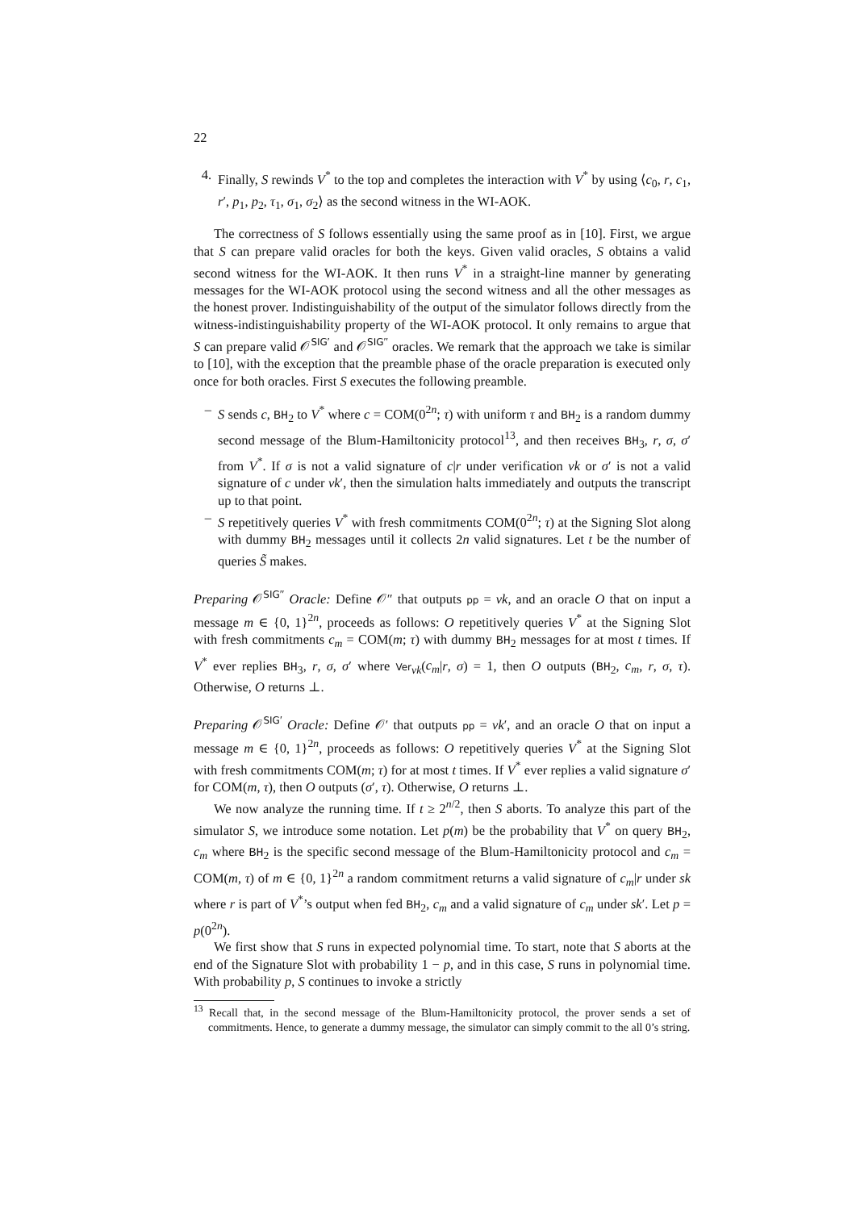22
4. Finally, S rewinds V<sup>*</sup> to the top and completes the interaction with V<sup>*</sup> by using ⟨c<sub>0</sub>, r, c<sub>1</sub>, r′, p<sub>1</sub>, p<sub>2</sub>, τ<sub>1</sub>, σ<sub>1</sub>, σ<sub>2</sub>⟩ as the second witness in the WI-AOK.
The correctness of S follows essentially using the same proof as in [10]. First, we argue that S can prepare valid oracles for both the keys. Given valid oracles, S obtains a valid second witness for the WI-AOK. It then runs V<sup>*</sup> in a straight-line manner by generating messages for the WI-AOK protocol using the second witness and all the other messages as the honest prover. Indistinguishability of the output of the simulator follows directly from the witness-indistinguishability property of the WI-AOK protocol. It only remains to argue that S can prepare valid 𝒪<sup>SIG′</sup> and 𝒪<sup>SIG″</sup> oracles. We remark that the approach we take is similar to [10], with the exception that the preamble phase of the oracle preparation is executed only once for both oracles. First S executes the following preamble.
– S sends c, BH<sub>2</sub> to V<sup>*</sup> where c = COM(0<sup>2n</sup>; τ) with uniform τ and BH<sub>2</sub> is a random dummy second message of the Blum-Hamiltonicity protocol<sup>13</sup>, and then receives BH<sub>3</sub>, r, σ, σ′ from V<sup>*</sup>. If σ is not a valid signature of c|r under verification vk or σ′ is not a valid signature of c under vk′, then the simulation halts immediately and outputs the transcript up to that point.
– S repetitively queries V<sup>*</sup> with fresh commitments COM(0<sup>2n</sup>; τ) at the Signing Slot along with dummy BH<sub>2</sub> messages until it collects 2n valid signatures. Let t be the number of queries S̃ makes.
Preparing 𝒪<sup>SIG″</sup> Oracle: Define 𝒪″ that outputs pp = vk, and an oracle O that on input a message m ∈ {0, 1}<sup>2n</sup>, proceeds as follows: O repetitively queries V<sup>*</sup> at the Signing Slot with fresh commitments c<sub>m</sub> = COM(m; τ) with dummy BH<sub>2</sub> messages for at most t times. If V<sup>*</sup> ever replies BH<sub>3</sub>, r, σ, σ′ where Ver<sub>vk</sub>(c<sub>m</sub>|r, σ) = 1, then O outputs (BH<sub>2</sub>, c<sub>m</sub>, r, σ, τ). Otherwise, O returns ⊥.
Preparing 𝒪<sup>SIG′</sup> Oracle: Define 𝒪′ that outputs pp = vk′, and an oracle O that on input a message m ∈ {0, 1}<sup>2n</sup>, proceeds as follows: O repetitively queries V<sup>*</sup> at the Signing Slot with fresh commitments COM(m; τ) for at most t times. If V<sup>*</sup> ever replies a valid signature σ′ for COM(m, τ), then O outputs (σ′, τ). Otherwise, O returns ⊥.
We now analyze the running time. If t ≥ 2<sup>n/2</sup>, then S aborts. To analyze this part of the simulator S, we introduce some notation. Let p(m) be the probability that V<sup>*</sup> on query BH<sub>2</sub>, c<sub>m</sub> where BH<sub>2</sub> is the specific second message of the Blum-Hamiltonicity protocol and c<sub>m</sub> = COM(m, τ) of m ∈ {0, 1}<sup>2n</sup> a random commitment returns a valid signature of c<sub>m</sub>|r under sk where r is part of V<sup>*</sup>’s output when fed BH<sub>2</sub>, c<sub>m</sub> and a valid signature of c<sub>m</sub> under sk′. Let p = p(0<sup>2n</sup>).
We first show that S runs in expected polynomial time. To start, note that S aborts at the end of the Signature Slot with probability 1 − p, and in this case, S runs in polynomial time. With probability p, S continues to invoke a strictly
<sup>13</sup> Recall that, in the second message of the Blum-Hamiltonicity protocol, the prover sends a set of commitments. Hence, to generate a dummy message, the simulator can simply commit to the all 0’s string.